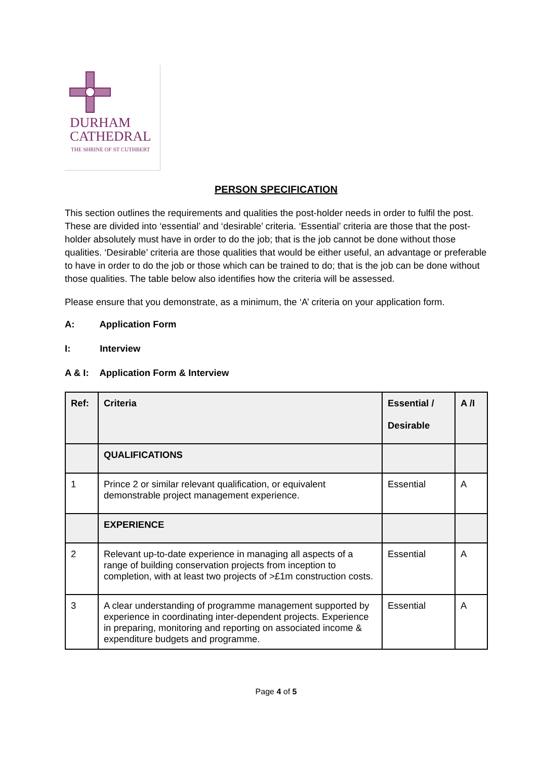DURHAM
CATHEDRAL
THE SHRINE OF ST CUTHBERT
PERSON SPECIFICATION
This section outlines the requirements and qualities the post-holder needs in order to fulfil the post. These are divided into ‘essential’ and ‘desirable’ criteria. ‘Essential’ criteria are those that the post-holder absolutely must have in order to do the job; that is the job cannot be done without those qualities. ‘Desirable’ criteria are those qualities that would be either useful, an advantage or preferable to have in order to do the job or those which can be trained to do; that is the job can be done without those qualities. The table below also identifies how the criteria will be assessed.
Please ensure that you demonstrate, as a minimum, the ‘A’ criteria on your application form.
A: Application Form
I: Interview
A & I: Application Form & Interview
| Ref: | Criteria | Essential / Desirable | A /I |
| --- | --- | --- | --- |
| | QUALIFICATIONS | | |
| 1 | Prince 2 or similar relevant qualification, or equivalent demonstrable project management experience. | Essential | A |
| | EXPERIENCE | | |
| 2 | Relevant up-to-date experience in managing all aspects of a range of building conservation projects from inception to completion, with at least two projects of >£1m construction costs. | Essential | A |
| 3 | A clear understanding of programme management supported by experience in coordinating inter-dependent projects. Experience in preparing, monitoring and reporting on associated income & expenditure budgets and programme. | Essential | A |
Page 4 of 5